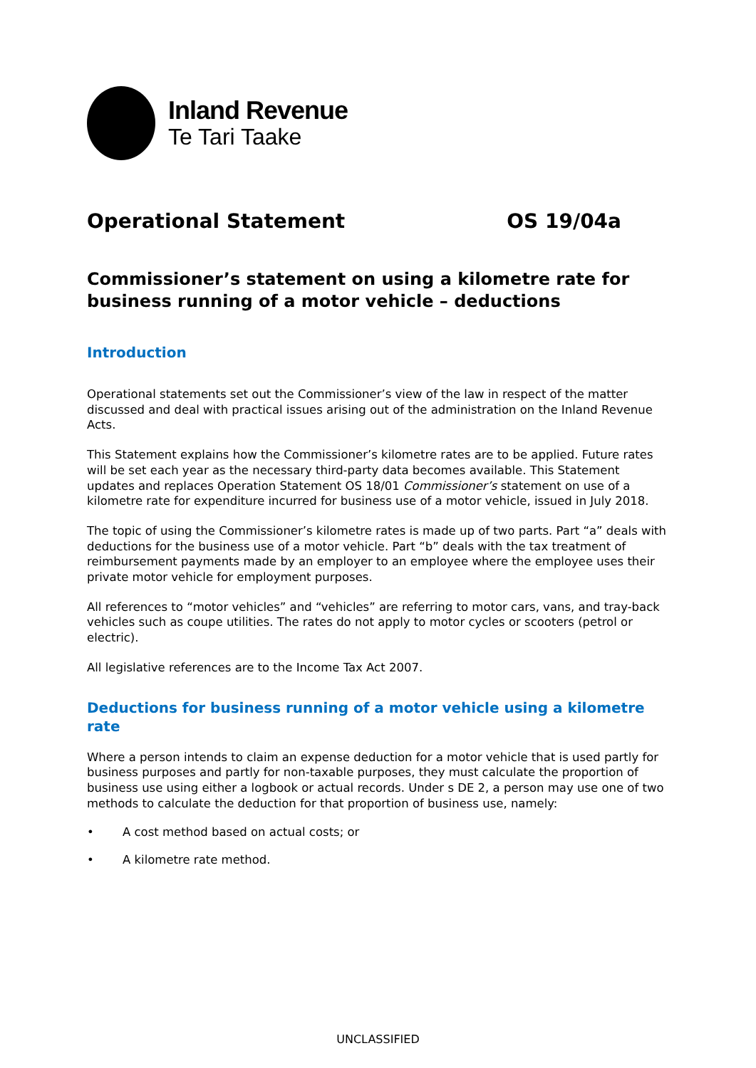Inland Revenue
Te Tari Taake
Operational Statement OS 19/04a
Commissioner’s statement on using a kilometre rate for business running of a motor vehicle – deductions
Introduction
Operational statements set out the Commissioner’s view of the law in respect of the matter discussed and deal with practical issues arising out of the administration on the Inland Revenue Acts.
This Statement explains how the Commissioner’s kilometre rates are to be applied. Future rates will be set each year as the necessary third-party data becomes available. This Statement updates and replaces Operation Statement OS 18/01 Commissioner’s statement on use of a kilometre rate for expenditure incurred for business use of a motor vehicle, issued in July 2018.
The topic of using the Commissioner’s kilometre rates is made up of two parts. Part “a” deals with deductions for the business use of a motor vehicle. Part “b” deals with the tax treatment of reimbursement payments made by an employer to an employee where the employee uses their private motor vehicle for employment purposes.
All references to “motor vehicles” and “vehicles” are referring to motor cars, vans, and tray-back vehicles such as coupe utilities. The rates do not apply to motor cycles or scooters (petrol or electric).
All legislative references are to the Income Tax Act 2007.
Deductions for business running of a motor vehicle using a kilometre rate
Where a person intends to claim an expense deduction for a motor vehicle that is used partly for business purposes and partly for non-taxable purposes, they must calculate the proportion of business use using either a logbook or actual records. Under s DE 2, a person may use one of two methods to calculate the deduction for that proportion of business use, namely:
• A cost method based on actual costs; or
• A kilometre rate method.
UNCLASSIFIED